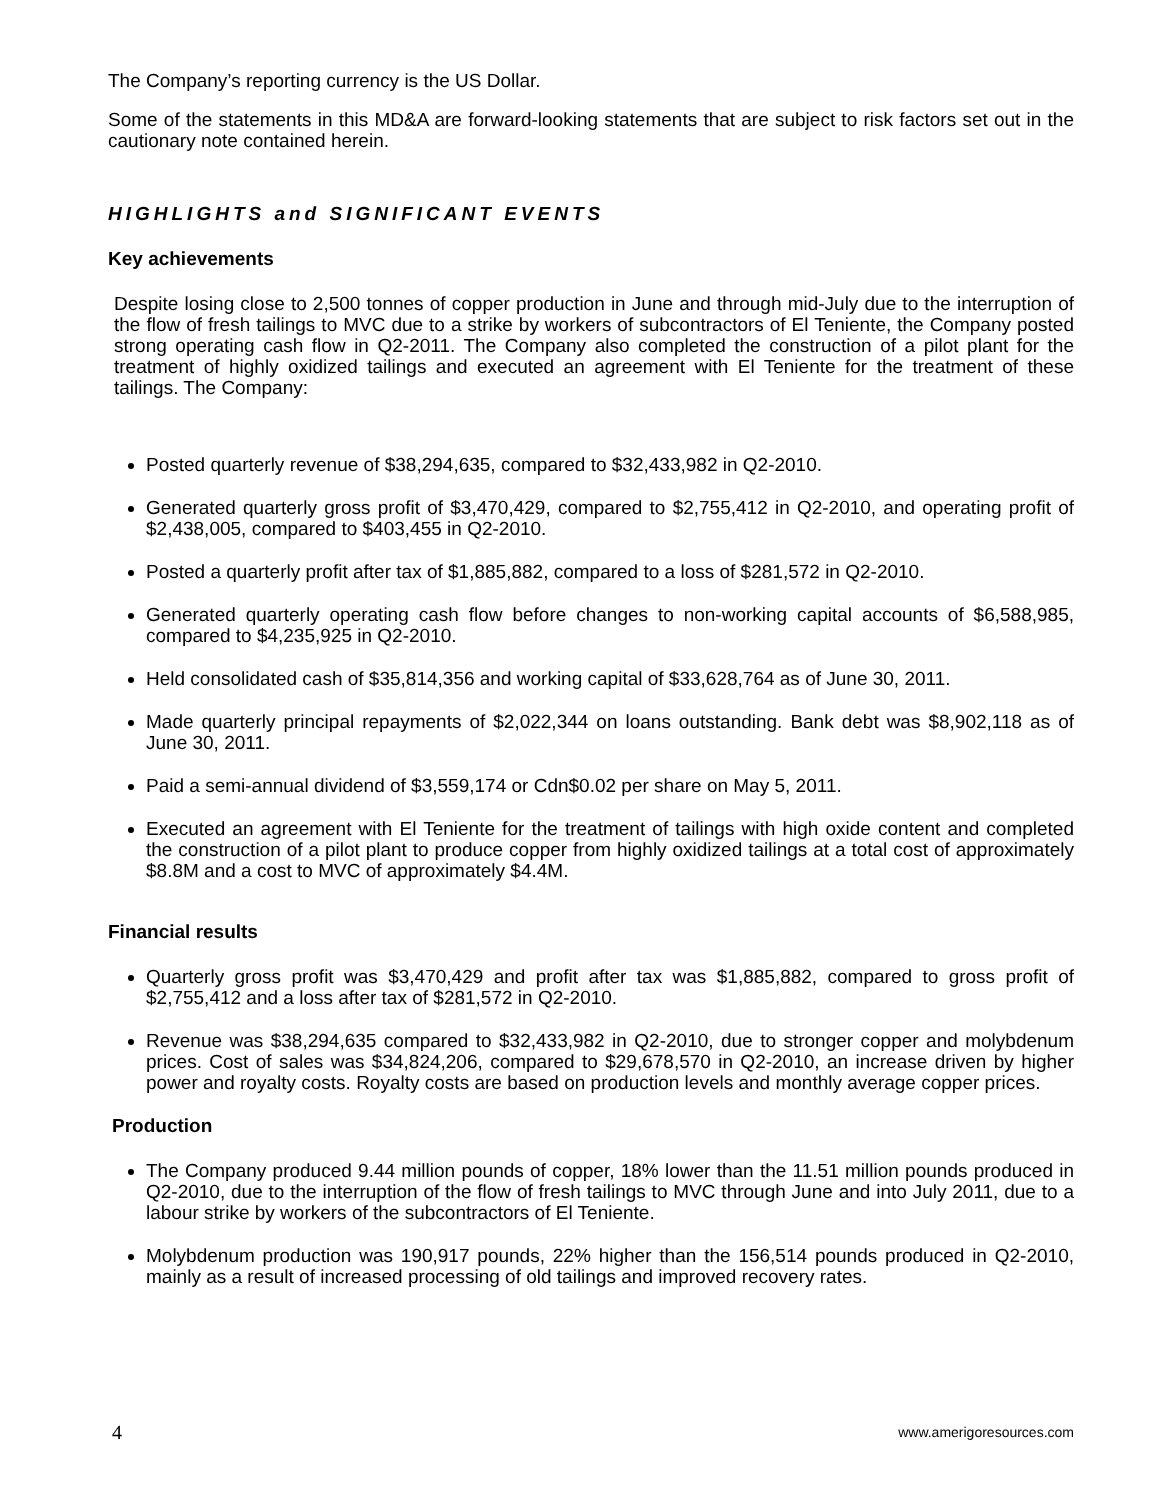The Company’s reporting currency is the US Dollar.
Some of the statements in this MD&A are forward-looking statements that are subject to risk factors set out in the cautionary note contained herein.
HIGHLIGHTS and SIGNIFICANT EVENTS
Key achievements
Despite losing close to 2,500 tonnes of copper production in June and through mid-July due to the interruption of the flow of fresh tailings to MVC due to a strike by workers of subcontractors of El Teniente, the Company posted strong operating cash flow in Q2-2011. The Company also completed the construction of a pilot plant for the treatment of highly oxidized tailings and executed an agreement with El Teniente for the treatment of these tailings. The Company:
Posted quarterly revenue of $38,294,635, compared to $32,433,982 in Q2-2010.
Generated quarterly gross profit of $3,470,429, compared to $2,755,412 in Q2-2010, and operating profit of $2,438,005, compared to $403,455 in Q2-2010.
Posted a quarterly profit after tax of $1,885,882, compared to a loss of $281,572 in Q2-2010.
Generated quarterly operating cash flow before changes to non-working capital accounts of $6,588,985, compared to $4,235,925 in Q2-2010.
Held consolidated cash of $35,814,356 and working capital of $33,628,764 as of June 30, 2011.
Made quarterly principal repayments of $2,022,344 on loans outstanding. Bank debt was $8,902,118 as of June 30, 2011.
Paid a semi-annual dividend of $3,559,174 or Cdn$0.02 per share on May 5, 2011.
Executed an agreement with El Teniente for the treatment of tailings with high oxide content and completed the construction of a pilot plant to produce copper from highly oxidized tailings at a total cost of approximately $8.8M and a cost to MVC of approximately $4.4M.
Financial results
Quarterly gross profit was $3,470,429 and profit after tax was $1,885,882, compared to gross profit of $2,755,412 and a loss after tax of $281,572 in Q2-2010.
Revenue was $38,294,635 compared to $32,433,982 in Q2-2010, due to stronger copper and molybdenum prices. Cost of sales was $34,824,206, compared to $29,678,570 in Q2-2010, an increase driven by higher power and royalty costs. Royalty costs are based on production levels and monthly average copper prices.
Production
The Company produced 9.44 million pounds of copper, 18% lower than the 11.51 million pounds produced in Q2-2010, due to the interruption of the flow of fresh tailings to MVC through June and into July 2011, due to a labour strike by workers of the subcontractors of El Teniente.
Molybdenum production was 190,917 pounds, 22% higher than the 156,514 pounds produced in Q2-2010, mainly as a result of increased processing of old tailings and improved recovery rates.
4 www.amerigoresources.com